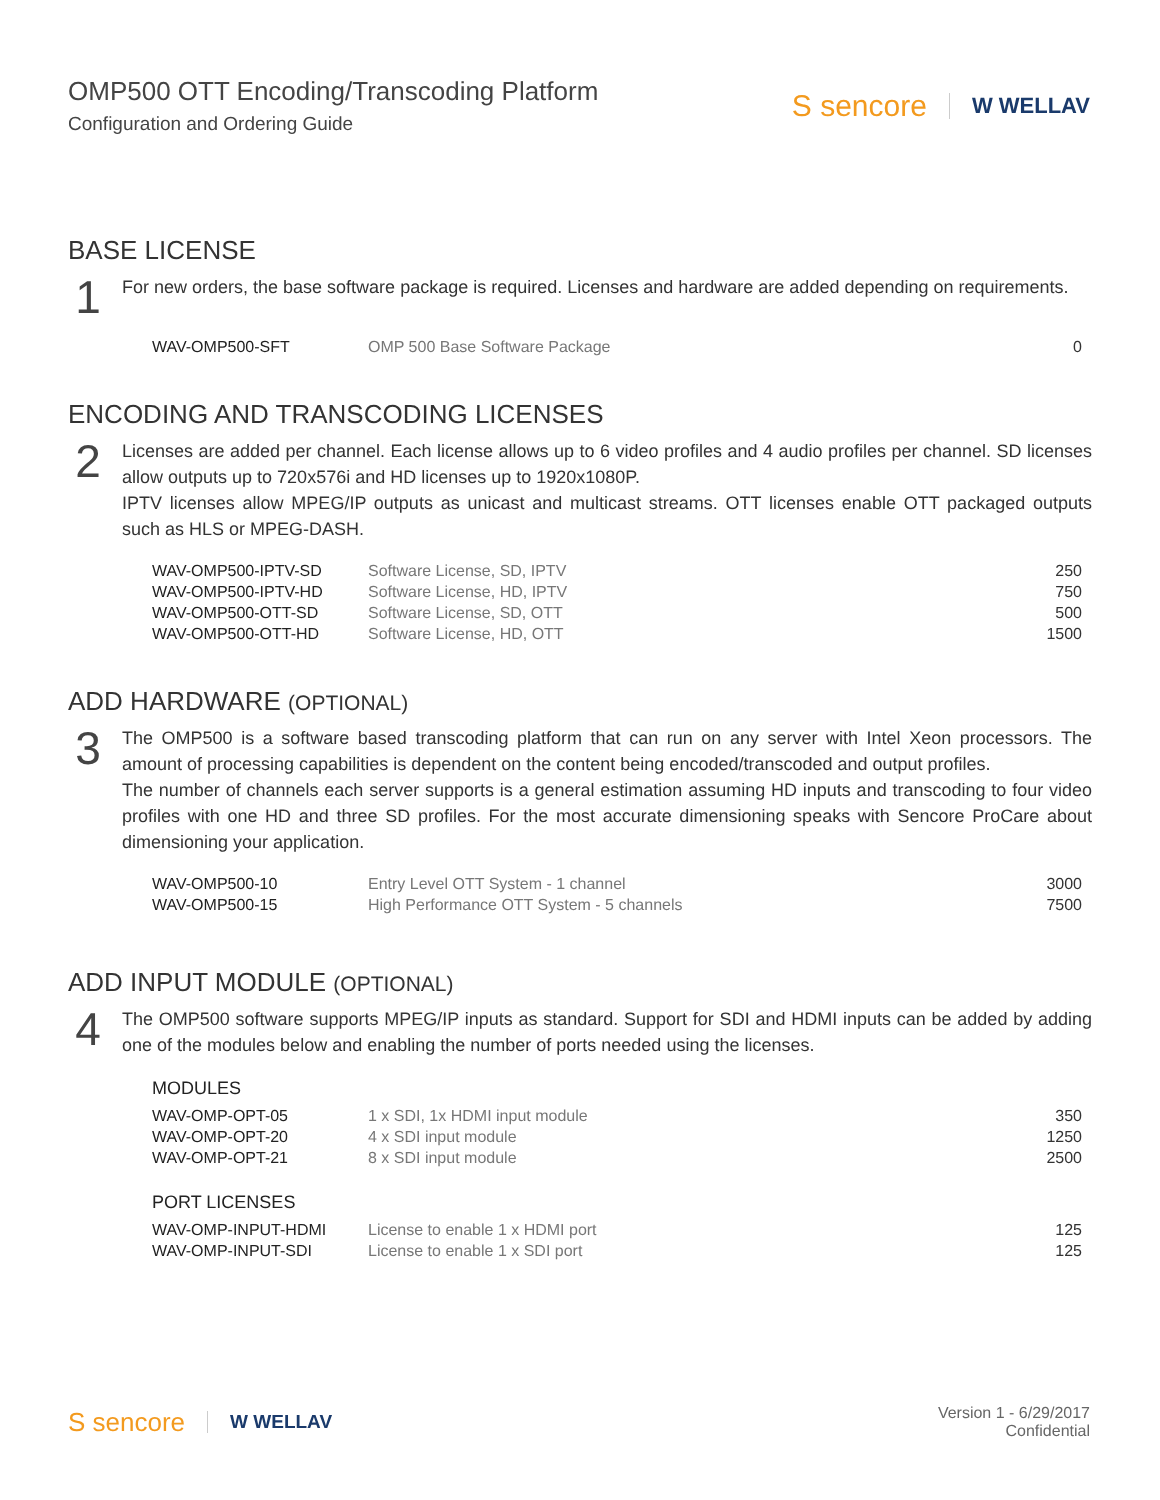OMP500 OTT Encoding/Transcoding Platform
Configuration and Ordering Guide
S sencore W WELLAV
BASE LICENSE
1
For new orders, the base software package is required. Licenses and hardware are added depending on requirements.
| WAV-OMP500-SFT | OMP 500 Base Software Package | 0 |
ENCODING AND TRANSCODING LICENSES
2
Licenses are added per channel. Each license allows up to 6 video profiles and 4 audio profiles per channel. SD licenses allow outputs up to 720x576i and HD licenses up to 1920x1080P.
IPTV licenses allow MPEG/IP outputs as unicast and multicast streams. OTT licenses enable OTT packaged outputs such as HLS or MPEG-DASH.
| WAV-OMP500-IPTV-SD | Software License, SD, IPTV | 250 |
| WAV-OMP500-IPTV-HD | Software License, HD, IPTV | 750 |
| WAV-OMP500-OTT-SD | Software License, SD, OTT | 500 |
| WAV-OMP500-OTT-HD | Software License, HD, OTT | 1500 |
ADD HARDWARE (OPTIONAL)
3
The OMP500 is a software based transcoding platform that can run on any server with Intel Xeon processors. The amount of processing capabilities is dependent on the content being encoded/transcoded and output profiles.
The number of channels each server supports is a general estimation assuming HD inputs and transcoding to four video profiles with one HD and three SD profiles. For the most accurate dimensioning speaks with Sencore ProCare about dimensioning your application.
| WAV-OMP500-10 | Entry Level OTT System - 1 channel | 3000 |
| WAV-OMP500-15 | High Performance OTT System - 5 channels | 7500 |
ADD INPUT MODULE (OPTIONAL)
4
The OMP500 software supports MPEG/IP inputs as standard. Support for SDI and HDMI inputs can be added by adding one of the modules below and enabling the number of ports needed using the licenses.
| MODULES | | |
| --- | --- | --- |
| WAV-OMP-OPT-05 | 1 x SDI, 1x HDMI input module | 350 |
| WAV-OMP-OPT-20 | 4 x SDI input module | 1250 |
| WAV-OMP-OPT-21 | 8 x SDI input module | 2500 |
| PORT LICENSES | | |
| WAV-OMP-INPUT-HDMI | License to enable 1 x HDMI port | 125 |
| WAV-OMP-INPUT-SDI | License to enable 1 x SDI port | 125 |
S sencore W WELLAV
Version 1 - 6/29/2017
Confidential